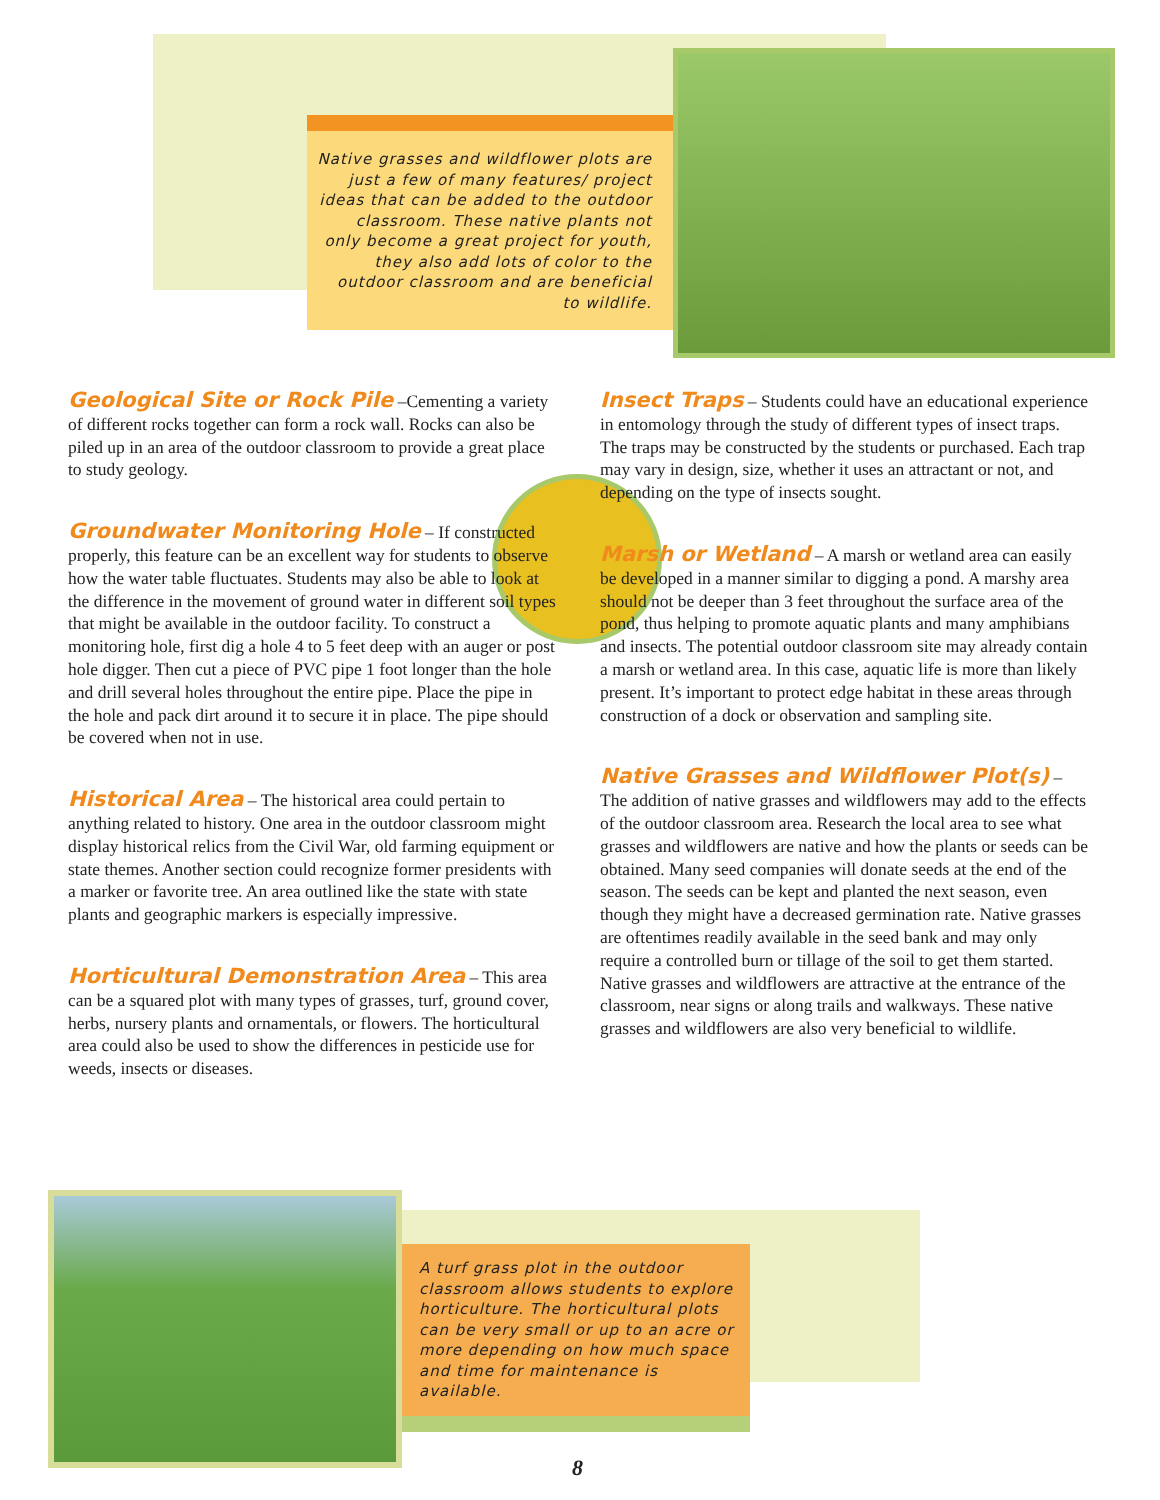Native grasses and wildflower plots are just a few of many features/ project ideas that can be added to the outdoor classroom. These native plants not only become a great project for youth, they also add lots of color to the outdoor classroom and are beneficial to wildlife.
Geological Site or Rock Pile –Cementing a variety of different rocks together can form a rock wall. Rocks can also be piled up in an area of the outdoor classroom to provide a great place to study geology.
Groundwater Monitoring Hole – If constructed properly, this feature can be an excellent way for students to observe how the water table fluctuates. Students may also be able to look at the difference in the movement of ground water in different soil types that might be available in the outdoor facility. To construct a monitoring hole, first dig a hole 4 to 5 feet deep with an auger or post hole digger. Then cut a piece of PVC pipe 1 foot longer than the hole and drill several holes throughout the entire pipe. Place the pipe in the hole and pack dirt around it to secure it in place. The pipe should be covered when not in use.
Historical Area – The historical area could pertain to anything related to history. One area in the outdoor classroom might display historical relics from the Civil War, old farming equipment or state themes. Another section could recognize former presidents with a marker or favorite tree. An area outlined like the state with state plants and geographic markers is especially impressive.
Horticultural Demonstration Area – This area can be a squared plot with many types of grasses, turf, ground cover, herbs, nursery plants and ornamentals, or flowers. The horticultural area could also be used to show the differences in pesticide use for weeds, insects or diseases.
Insect Traps – Students could have an educational experience in entomology through the study of different types of insect traps. The traps may be constructed by the students or purchased. Each trap may vary in design, size, whether it uses an attractant or not, and depending on the type of insects sought.
Marsh or Wetland – A marsh or wetland area can easily be developed in a manner similar to digging a pond. A marshy area should not be deeper than 3 feet throughout the surface area of the pond, thus helping to promote aquatic plants and many amphibians and insects. The potential outdoor classroom site may already contain a marsh or wetland area. In this case, aquatic life is more than likely present. It’s important to protect edge habitat in these areas through construction of a dock or observation and sampling site.
Native Grasses and Wildflower Plot(s) – The addition of native grasses and wildflowers may add to the effects of the outdoor classroom area. Research the local area to see what grasses and wildflowers are native and how the plants or seeds can be obtained. Many seed companies will donate seeds at the end of the season. The seeds can be kept and planted the next season, even though they might have a decreased germination rate. Native grasses are oftentimes readily available in the seed bank and may only require a controlled burn or tillage of the soil to get them started. Native grasses and wildflowers are attractive at the entrance of the classroom, near signs or along trails and walkways. These native grasses and wildflowers are also very beneficial to wildlife.
A turf grass plot in the outdoor classroom allows students to explore horticulture. The horticultural plots can be very small or up to an acre or more depending on how much space and time for maintenance is available.
8